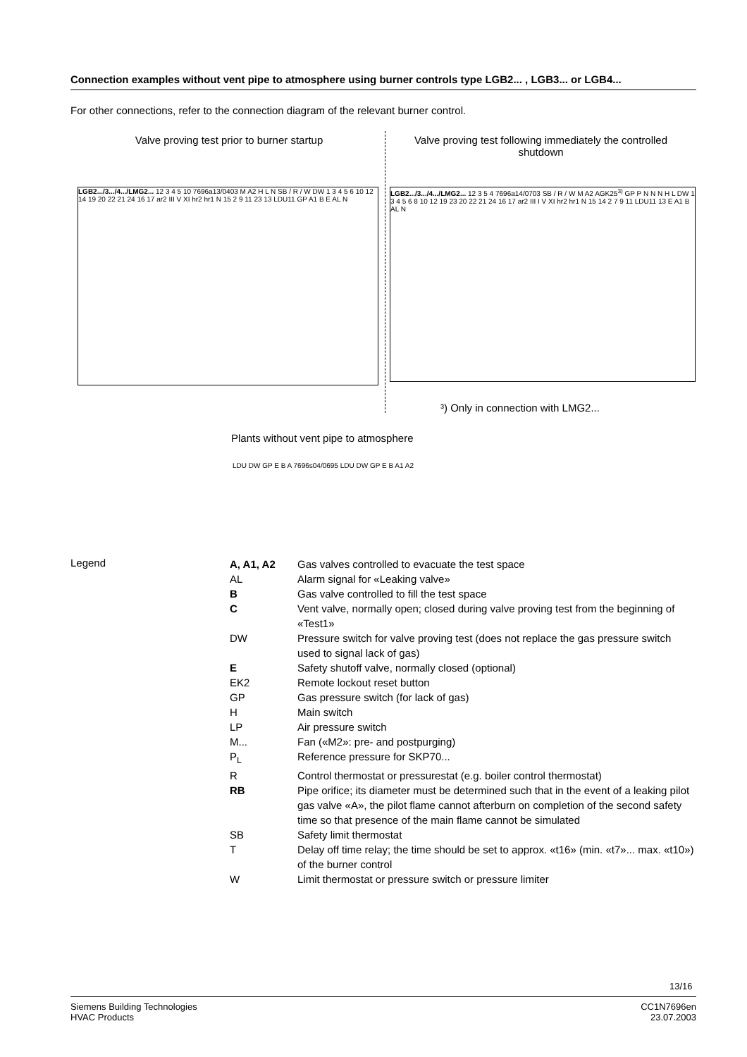Connection examples without vent pipe to atmosphere using burner controls type LGB2... , LGB3... or LGB4...
For other connections, refer to the connection diagram of the relevant burner control.
Valve proving test prior to burner startup
Valve proving test following immediately the controlled shutdown
LGB2.../3.../4.../LMG2... 12 3 4 5 10 7696a13/0403 M A2 H L N SB / R / W DW 1 3 4 5 6 10 12 14 19 20 22 21 24 16 17 ar2 III V XI hr2 hr1 N 15 2 9 11 23 13 LDU11 GP A1 B E AL N
LGB2.../3.../4.../LMG2... 12 3 5 4 7696a14/0703 SB / R / W M A2 AGK25<sup>3)</sup> GP P N N N H L DW 1 3 4 5 6 8 10 12 19 23 20 22 21 24 16 17 ar2 III I V XI hr2 hr1 N 15 14 2 7 9 11 LDU11 13 E A1 B AL N
³) Only in connection with LMG2...
Plants without vent pipe to atmosphere
LDU DW GP E B A 7696s04/0695 LDU DW GP E B A1 A2
Legend
| A, A1, A2 | Gas valves controlled to evacuate the test space |
| AL | Alarm signal for «Leaking valve» |
| B | Gas valve controlled to fill the test space |
| C | Vent valve, normally open; closed during valve proving test from the beginning of «Test1» |
| DW | Pressure switch for valve proving test (does not replace the gas pressure switch used to signal lack of gas) |
| E | Safety shutoff valve, normally closed (optional) |
| EK2 | Remote lockout reset button |
| GP | Gas pressure switch (for lack of gas) |
| H | Main switch |
| LP | Air pressure switch |
| M... | Fan («M2»: pre- and postpurging) |
| P<sub>L</sub> | Reference pressure for SKP70... |
| R | Control thermostat or pressurestat (e.g. boiler control thermostat) |
| RB | Pipe orifice; its diameter must be determined such that in the event of a leaking pilot gas valve «A», the pilot flame cannot afterburn on completion of the second safety time so that presence of the main flame cannot be simulated |
| SB | Safety limit thermostat |
| T | Delay off time relay; the time should be set to approx. «t16» (min. «t7»... max. «t10») of the burner control |
| W | Limit thermostat or pressure switch or pressure limiter |
13/16
Siemens Building Technologies
HVAC Products
CC1N7696en
23.07.2003